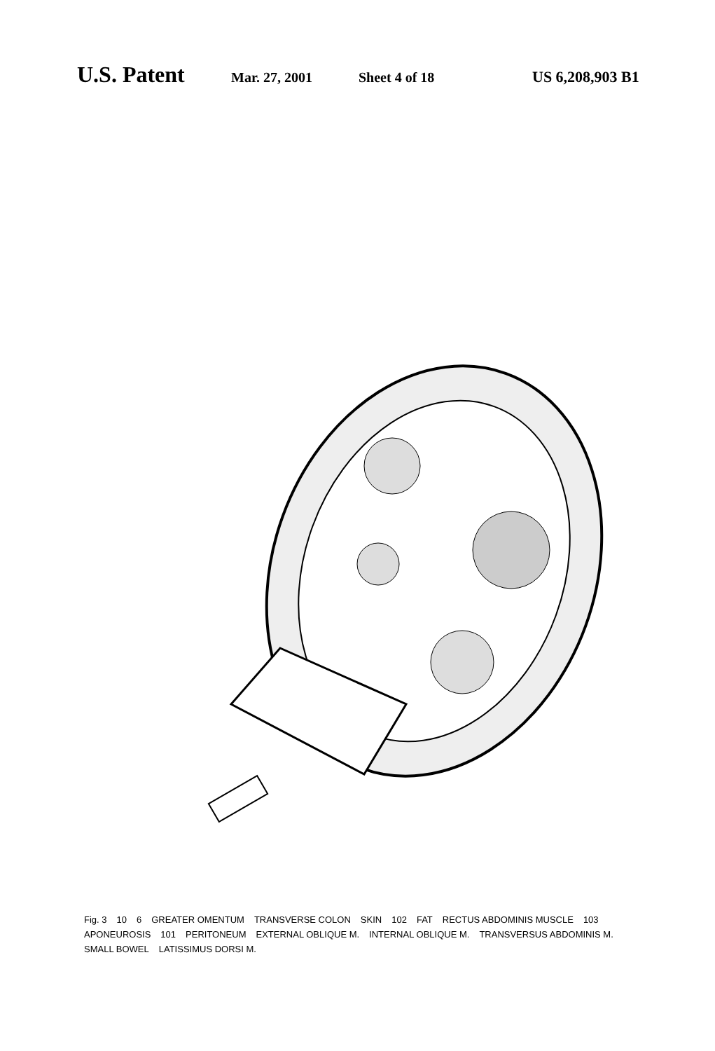U.S. Patent Mar. 27, 2001 Sheet 4 of 18 US 6,208,903 B1
Fig. 3 10 6 GREATER OMENTUM TRANSVERSE COLON SKIN 102 FAT RECTUS ABDOMINIS MUSCLE 103 APONEUROSIS 101 PERITONEUM EXTERNAL OBLIQUE M. INTERNAL OBLIQUE M. TRANSVERSUS ABDOMINIS M. SMALL BOWEL LATISSIMUS DORSI M.